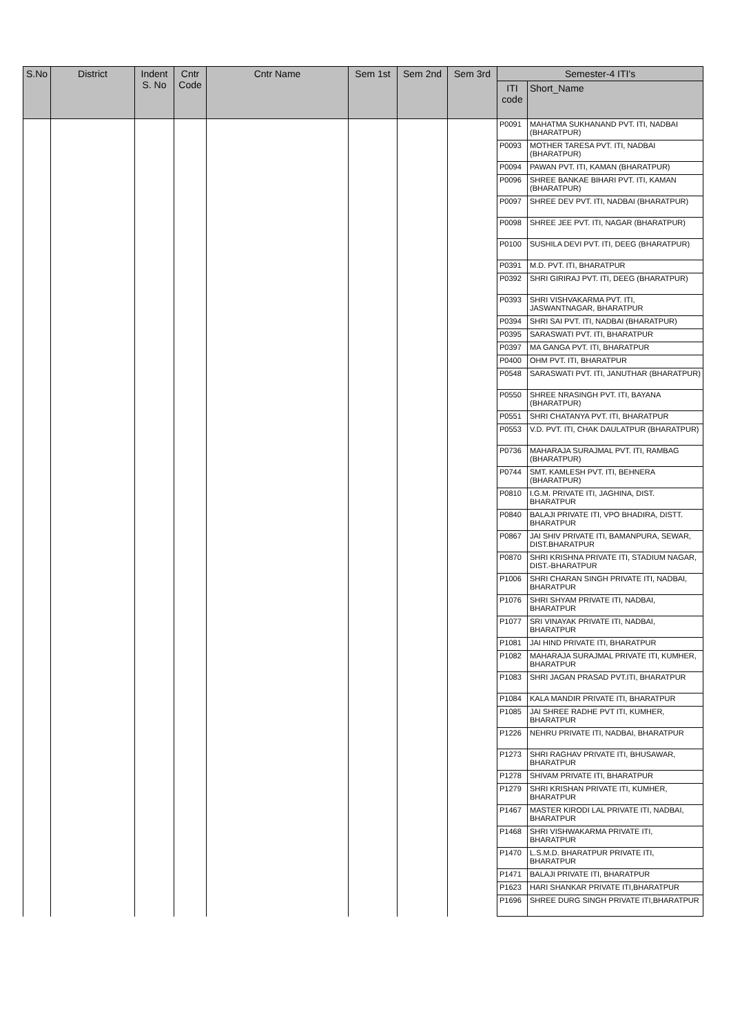| S.No | District | Indent S. No | Cntr Code | Cntr Name | Sem 1st | Sem 2nd | Sem 3rd | Semester-4 ITI's | |
| --- | --- | --- | --- | --- | --- | --- | --- | --- | --- |
| | | | | | | | | ITI code | Short_Name |
| | | | | | | | | P0091 | MAHATMA SUKHANAND PVT. ITI, NADBAI (BHARATPUR) |
| | | | | | | | | P0093 | MOTHER TARESA PVT. ITI, NADBAI (BHARATPUR) |
| | | | | | | | | P0094 | PAWAN PVT. ITI, KAMAN (BHARATPUR) |
| | | | | | | | | P0096 | SHREE BANKAE BIHARI PVT. ITI, KAMAN (BHARATPUR) |
| | | | | | | | | P0097 | SHREE DEV PVT. ITI, NADBAI (BHARATPUR) |
| | | | | | | | | P0098 | SHREE JEE PVT. ITI, NAGAR (BHARATPUR) |
| | | | | | | | | P0100 | SUSHILA DEVI PVT. ITI, DEEG (BHARATPUR) |
| | | | | | | | | P0391 | M.D. PVT. ITI, BHARATPUR |
| | | | | | | | | P0392 | SHRI GIRIRAJ PVT. ITI, DEEG (BHARATPUR) |
| | | | | | | | | P0393 | SHRI VISHVAKARMA PVT. ITI, JASWANTNAGAR, BHARATPUR |
| | | | | | | | | P0394 | SHRI SAI PVT. ITI, NADBAI (BHARATPUR) |
| | | | | | | | | P0395 | SARASWATI PVT. ITI, BHARATPUR |
| | | | | | | | | P0397 | MA GANGA PVT. ITI, BHARATPUR |
| | | | | | | | | P0400 | OHM PVT. ITI, BHARATPUR |
| | | | | | | | | P0548 | SARASWATI PVT. ITI, JANUTHAR (BHARATPUR) |
| | | | | | | | | P0550 | SHREE NRASINGH PVT. ITI, BAYANA (BHARATPUR) |
| | | | | | | | | P0551 | SHRI CHATANYA PVT. ITI, BHARATPUR |
| | | | | | | | | P0553 | V.D. PVT. ITI, CHAK DAULATPUR (BHARATPUR) |
| | | | | | | | | P0736 | MAHARAJA SURAJMAL PVT. ITI, RAMBAG (BHARATPUR) |
| | | | | | | | | P0744 | SMT. KAMLESH PVT. ITI, BEHNERA (BHARATPUR) |
| | | | | | | | | P0810 | I.G.M. PRIVATE ITI, JAGHINA, DIST. BHARATPUR |
| | | | | | | | | P0840 | BALAJI PRIVATE ITI, VPO BHADIRA, DISTT. BHARATPUR |
| | | | | | | | | P0867 | JAI SHIV PRIVATE ITI, BAMANPURA, SEWAR, DIST.BHARATPUR |
| | | | | | | | | P0870 | SHRI KRISHNA PRIVATE ITI, STADIUM NAGAR, DIST.-BHARATPUR |
| | | | | | | | | P1006 | SHRI CHARAN SINGH PRIVATE ITI, NADBAI, BHARATPUR |
| | | | | | | | | P1076 | SHRI SHYAM PRIVATE ITI, NADBAI, BHARATPUR |
| | | | | | | | | P1077 | SRI VINAYAK PRIVATE ITI, NADBAI, BHARATPUR |
| | | | | | | | | P1081 | JAI HIND PRIVATE ITI, BHARATPUR |
| | | | | | | | | P1082 | MAHARAJA SURAJMAL PRIVATE ITI, KUMHER, BHARATPUR |
| | | | | | | | | P1083 | SHRI JAGAN PRASAD PVT.ITI, BHARATPUR |
| | | | | | | | | P1084 | KALA MANDIR PRIVATE ITI, BHARATPUR |
| | | | | | | | | P1085 | JAI SHREE RADHE PVT ITI, KUMHER, BHARATPUR |
| | | | | | | | | P1226 | NEHRU PRIVATE ITI, NADBAI, BHARATPUR |
| | | | | | | | | P1273 | SHRI RAGHAV PRIVATE ITI, BHUSAWAR, BHARATPUR |
| | | | | | | | | P1278 | SHIVAM PRIVATE ITI, BHARATPUR |
| | | | | | | | | P1279 | SHRI KRISHAN PRIVATE ITI, KUMHER, BHARATPUR |
| | | | | | | | | P1467 | MASTER KIRODI LAL PRIVATE ITI, NADBAI, BHARATPUR |
| | | | | | | | | P1468 | SHRI VISHWAKARMA PRIVATE ITI, BHARATPUR |
| | | | | | | | | P1470 | L.S.M.D. BHARATPUR PRIVATE ITI, BHARATPUR |
| | | | | | | | | P1471 | BALAJI PRIVATE ITI, BHARATPUR |
| | | | | | | | | P1623 | HARI SHANKAR PRIVATE ITI,BHARATPUR |
| | | | | | | | | P1696 | SHREE DURG SINGH PRIVATE ITI,BHARATPUR |